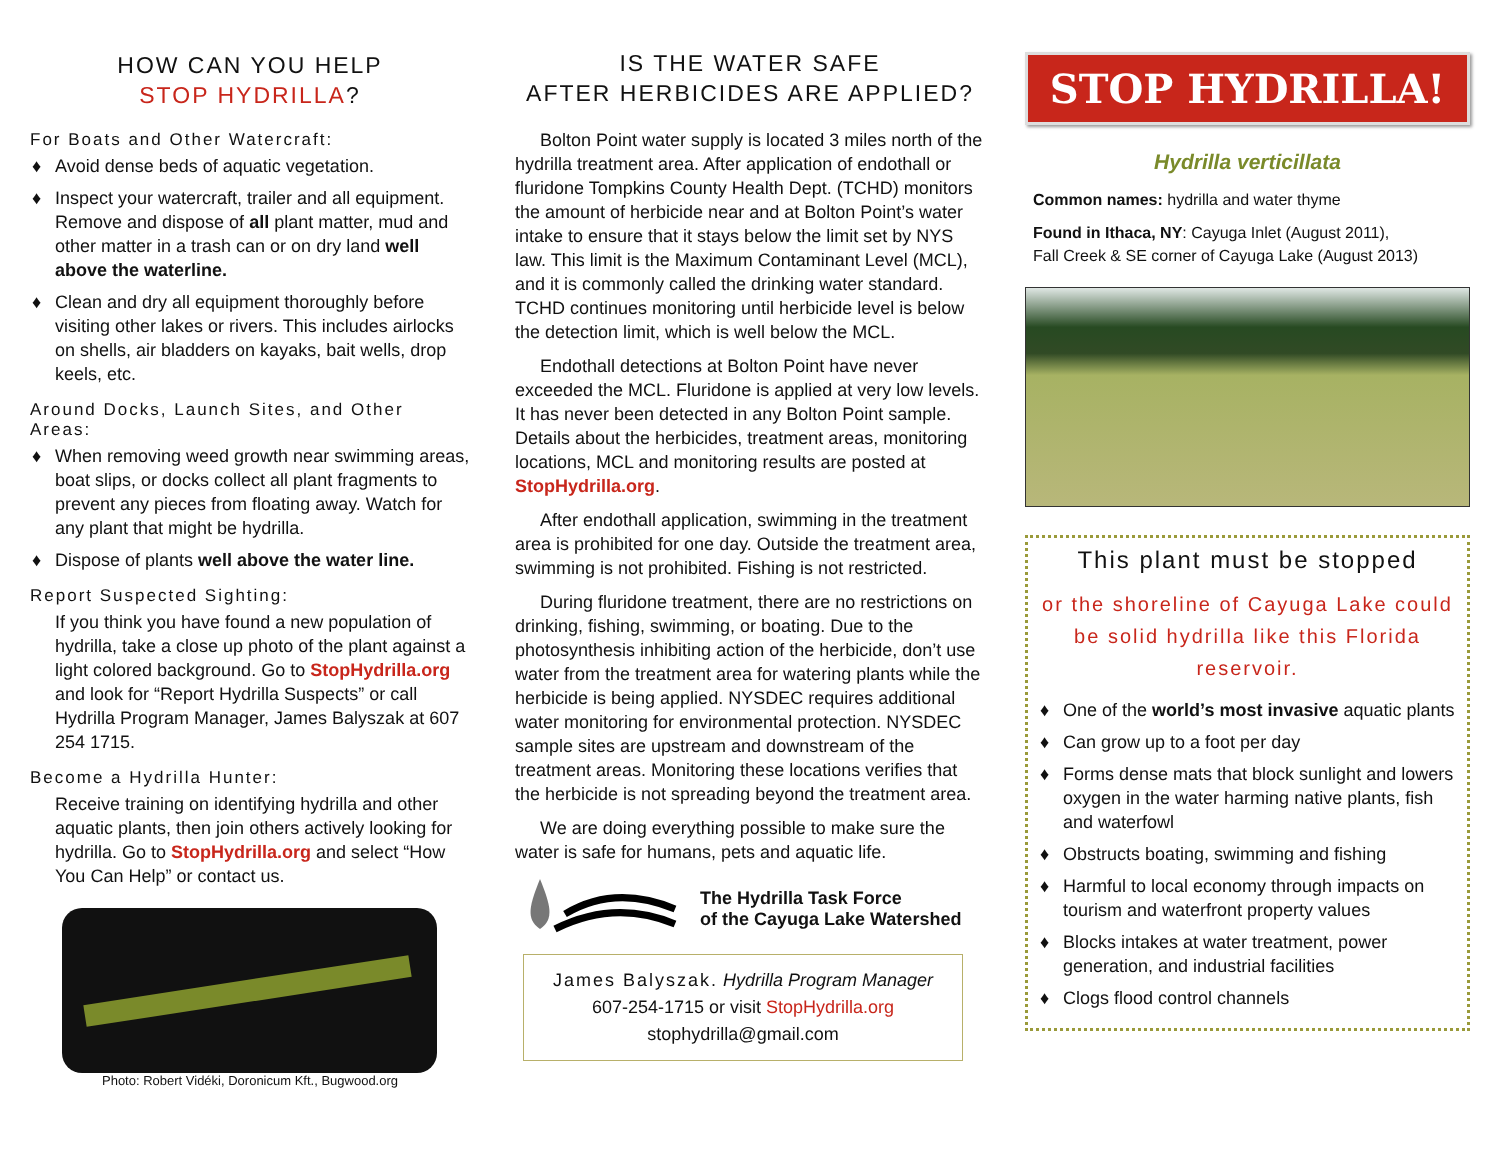HOW CAN YOU HELP
STOP HYDRILLA?
For Boats and Other Watercraft:
♦ Avoid dense beds of aquatic vegetation.
♦ Inspect your watercraft, trailer and all equipment. Remove and dispose of all plant matter, mud and other matter in a trash can or on dry land well above the waterline.
♦ Clean and dry all equipment thoroughly before visiting other lakes or rivers. This includes airlocks on shells, air bladders on kayaks, bait wells, drop keels, etc.
Around Docks, Launch Sites, and Other Areas:
♦ When removing weed growth near swimming areas, boat slips, or docks collect all plant fragments to prevent any pieces from floating away. Watch for any plant that might be hydrilla.
♦ Dispose of plants well above the water line.
Report Suspected Sighting:
If you think you have found a new population of hydrilla, take a close up photo of the plant against a light colored background. Go to StopHydrilla.org and look for “Report Hydrilla Suspects” or call Hydrilla Program Manager, James Balyszak at 607 254 1715.
Become a Hydrilla Hunter:
Receive training on identifying hydrilla and other aquatic plants, then join others actively looking for hydrilla. Go to StopHydrilla.org and select “How You Can Help” or contact us.
Photo: Robert Vidéki, Doronicum Kft., Bugwood.org
IS THE WATER SAFE
AFTER HERBICIDES ARE APPLIED?
Bolton Point water supply is located 3 miles north of the hydrilla treatment area. After application of endothall or fluridone Tompkins County Health Dept. (TCHD) monitors the amount of herbicide near and at Bolton Point’s water intake to ensure that it stays below the limit set by NYS law. This limit is the Maximum Contaminant Level (MCL), and it is commonly called the drinking water standard. TCHD continues monitoring until herbicide level is below the detection limit, which is well below the MCL.
Endothall detections at Bolton Point have never exceeded the MCL. Fluridone is applied at very low levels. It has never been detected in any Bolton Point sample. Details about the herbicides, treatment areas, monitoring locations, MCL and monitoring results are posted at StopHydrilla.org.
After endothall application, swimming in the treatment area is prohibited for one day. Outside the treatment area, swimming is not prohibited. Fishing is not restricted.
During fluridone treatment, there are no restrictions on drinking, fishing, swimming, or boating. Due to the photosynthesis inhibiting action of the herbicide, don’t use water from the treatment area for watering plants while the herbicide is being applied. NYSDEC requires additional water monitoring for environmental protection. NYSDEC sample sites are upstream and downstream of the treatment areas. Monitoring these locations verifies that the herbicide is not spreading beyond the treatment area.
We are doing everything possible to make sure the water is safe for humans, pets and aquatic life.
The Hydrilla Task Force
of the Cayuga Lake Watershed
James Balyszak. Hydrilla Program Manager
607-254-1715 or visit StopHydrilla.org
stophydrilla@gmail.com
STOP HYDRILLA!
Hydrilla verticillata
Common names: hydrilla and water thyme
Found in Ithaca, NY: Cayuga Inlet (August 2011),
Fall Creek & SE corner of Cayuga Lake (August 2013)
This plant must be stopped
or the shoreline of Cayuga Lake could be solid hydrilla like this Florida reservoir.
♦ One of the world’s most invasive aquatic plants
♦ Can grow up to a foot per day
♦ Forms dense mats that block sunlight and lowers oxygen in the water harming native plants, fish and waterfowl
♦ Obstructs boating, swimming and fishing
♦ Harmful to local economy through impacts on tourism and waterfront property values
♦ Blocks intakes at water treatment, power generation, and industrial facilities
♦ Clogs flood control channels